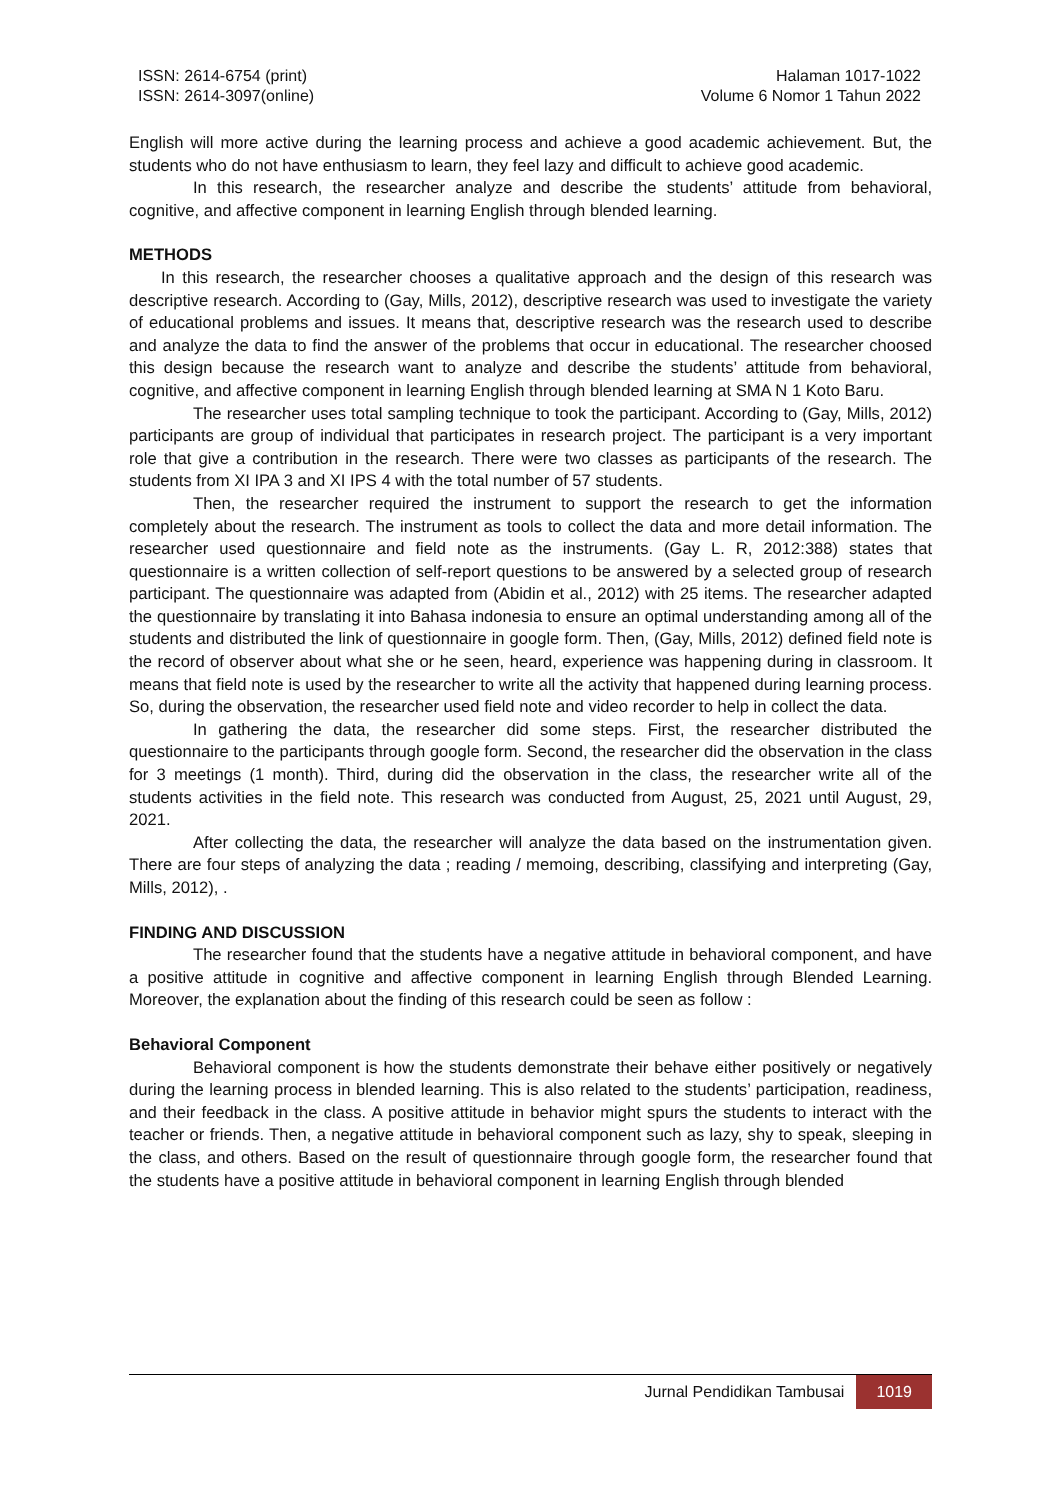ISSN: 2614-6754 (print)
ISSN: 2614-3097(online)
Halaman 1017-1022
Volume 6 Nomor 1 Tahun 2022
English will more active during the learning process and achieve a good academic achievement. But, the students who do not have enthusiasm to learn, they feel lazy and difficult to achieve good academic.
In this research, the researcher analyze and describe the students’ attitude from behavioral, cognitive, and affective component in learning English through blended learning.
METHODS
In this research, the researcher chooses a qualitative approach and the design of this research was descriptive research. According to (Gay, Mills, 2012), descriptive research was used to investigate the variety of educational problems and issues. It means that, descriptive research was the research used to describe and analyze the data to find the answer of the problems that occur in educational. The researcher choosed this design because the research want to analyze and describe the students’ attitude from behavioral, cognitive, and affective component in learning English through blended learning at SMA N 1 Koto Baru.
The researcher uses total sampling technique to took the participant. According to (Gay, Mills, 2012) participants are group of individual that participates in research project. The participant is a very important role that give a contribution in the research. There were two classes as participants of the research. The students from XI IPA 3 and XI IPS 4 with the total number of 57 students.
Then, the researcher required the instrument to support the research to get the information completely about the research. The instrument as tools to collect the data and more detail information. The researcher used questionnaire and field note as the instruments. (Gay L. R, 2012:388) states that questionnaire is a written collection of self-report questions to be answered by a selected group of research participant. The questionnaire was adapted from (Abidin et al., 2012) with 25 items. The researcher adapted the questionnaire by translating it into Bahasa indonesia to ensure an optimal understanding among all of the students and distributed the link of questionnaire in google form. Then, (Gay, Mills, 2012) defined field note is the record of observer about what she or he seen, heard, experience was happening during in classroom. It means that field note is used by the researcher to write all the activity that happened during learning process. So, during the observation, the researcher used field note and video recorder to help in collect the data.
In gathering the data, the researcher did some steps. First, the researcher distributed the questionnaire to the participants through google form. Second, the researcher did the observation in the class for 3 meetings (1 month). Third, during did the observation in the class, the researcher write all of the students activities in the field note. This research was conducted from August, 25, 2021 until August, 29, 2021.
After collecting the data, the researcher will analyze the data based on the instrumentation given. There are four steps of analyzing the data ; reading / memoing, describing, classifying and interpreting (Gay, Mills, 2012), .
FINDING AND DISCUSSION
The researcher found that the students have a negative attitude in behavioral component, and have a positive attitude in cognitive and affective component in learning English through Blended Learning. Moreover, the explanation about the finding of this research could be seen as follow :
Behavioral Component
Behavioral component is how the students demonstrate their behave either positively or negatively during the learning process in blended learning. This is also related to the students’ participation, readiness, and their feedback in the class. A positive attitude in behavior might spurs the students to interact with the teacher or friends. Then, a negative attitude in behavioral component such as lazy, shy to speak, sleeping in the class, and others. Based on the result of questionnaire through google form, the researcher found that the students have a positive attitude in behavioral component in learning English through blended
Jurnal Pendidikan Tambusai 1019